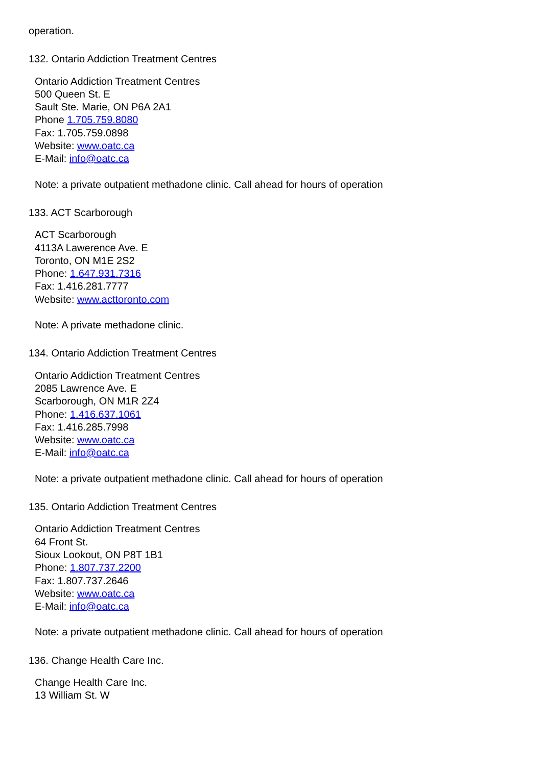operation.
132. Ontario Addiction Treatment Centres
Ontario Addiction Treatment Centres
500 Queen St. E
Sault Ste. Marie, ON P6A 2A1
Phone 1.705.759.8080
Fax: 1.705.759.0898
Website: www.oatc.ca
E-Mail: info@oatc.ca
Note: a private outpatient methadone clinic. Call ahead for hours of operation
133. ACT Scarborough
ACT Scarborough
4113A Lawerence Ave. E
Toronto, ON M1E 2S2
Phone: 1.647.931.7316
Fax: 1.416.281.7777
Website: www.acttoronto.com
Note: A private methadone clinic.
134. Ontario Addiction Treatment Centres
Ontario Addiction Treatment Centres
2085 Lawrence Ave. E
Scarborough, ON M1R 2Z4
Phone: 1.416.637.1061
Fax: 1.416.285.7998
Website: www.oatc.ca
E-Mail: info@oatc.ca
Note: a private outpatient methadone clinic. Call ahead for hours of operation
135. Ontario Addiction Treatment Centres
Ontario Addiction Treatment Centres
64 Front St.
Sioux Lookout, ON P8T 1B1
Phone: 1.807.737.2200
Fax: 1.807.737.2646
Website: www.oatc.ca
E-Mail: info@oatc.ca
Note: a private outpatient methadone clinic. Call ahead for hours of operation
136. Change Health Care Inc.
Change Health Care Inc.
13 William St. W